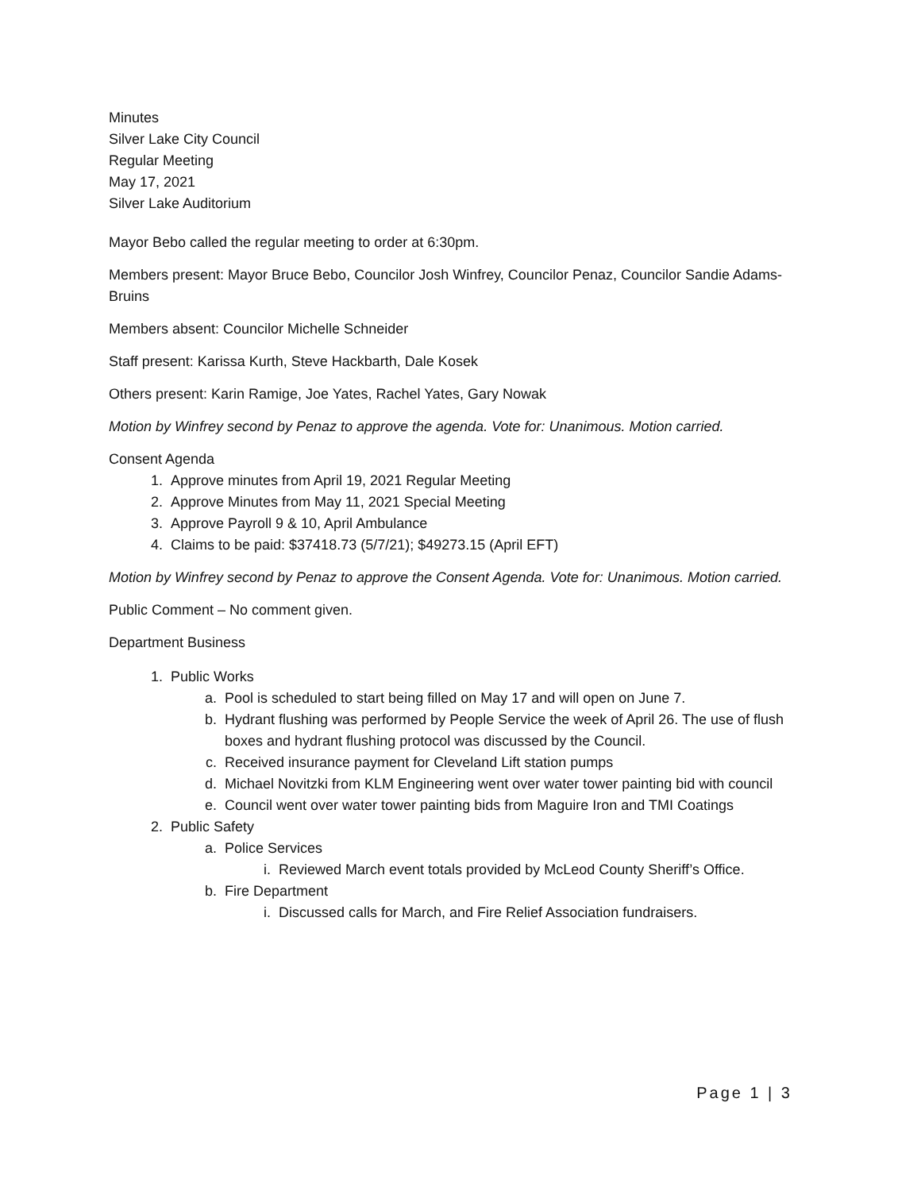Minutes
Silver Lake City Council
Regular Meeting
May 17, 2021
Silver Lake Auditorium
Mayor Bebo called the regular meeting to order at 6:30pm.
Members present: Mayor Bruce Bebo, Councilor Josh Winfrey, Councilor Penaz, Councilor Sandie Adams-Bruins
Members absent: Councilor Michelle Schneider
Staff present: Karissa Kurth, Steve Hackbarth, Dale Kosek
Others present: Karin Ramige, Joe Yates, Rachel Yates, Gary Nowak
Motion by Winfrey second by Penaz to approve the agenda. Vote for: Unanimous. Motion carried.
Consent Agenda
1. Approve minutes from April 19, 2021 Regular Meeting
2. Approve Minutes from May 11, 2021 Special Meeting
3. Approve Payroll 9 & 10, April Ambulance
4. Claims to be paid: $37418.73 (5/7/21); $49273.15 (April EFT)
Motion by Winfrey second by Penaz to approve the Consent Agenda. Vote for: Unanimous. Motion carried.
Public Comment – No comment given.
Department Business
1. Public Works
a. Pool is scheduled to start being filled on May 17 and will open on June 7.
b. Hydrant flushing was performed by People Service the week of April 26. The use of flush boxes and hydrant flushing protocol was discussed by the Council.
c. Received insurance payment for Cleveland Lift station pumps
d. Michael Novitzki from KLM Engineering went over water tower painting bid with council
e. Council went over water tower painting bids from Maguire Iron and TMI Coatings
2. Public Safety
a. Police Services
i. Reviewed March event totals provided by McLeod County Sheriff’s Office.
b. Fire Department
i. Discussed calls for March, and Fire Relief Association fundraisers.
Page 1 | 3